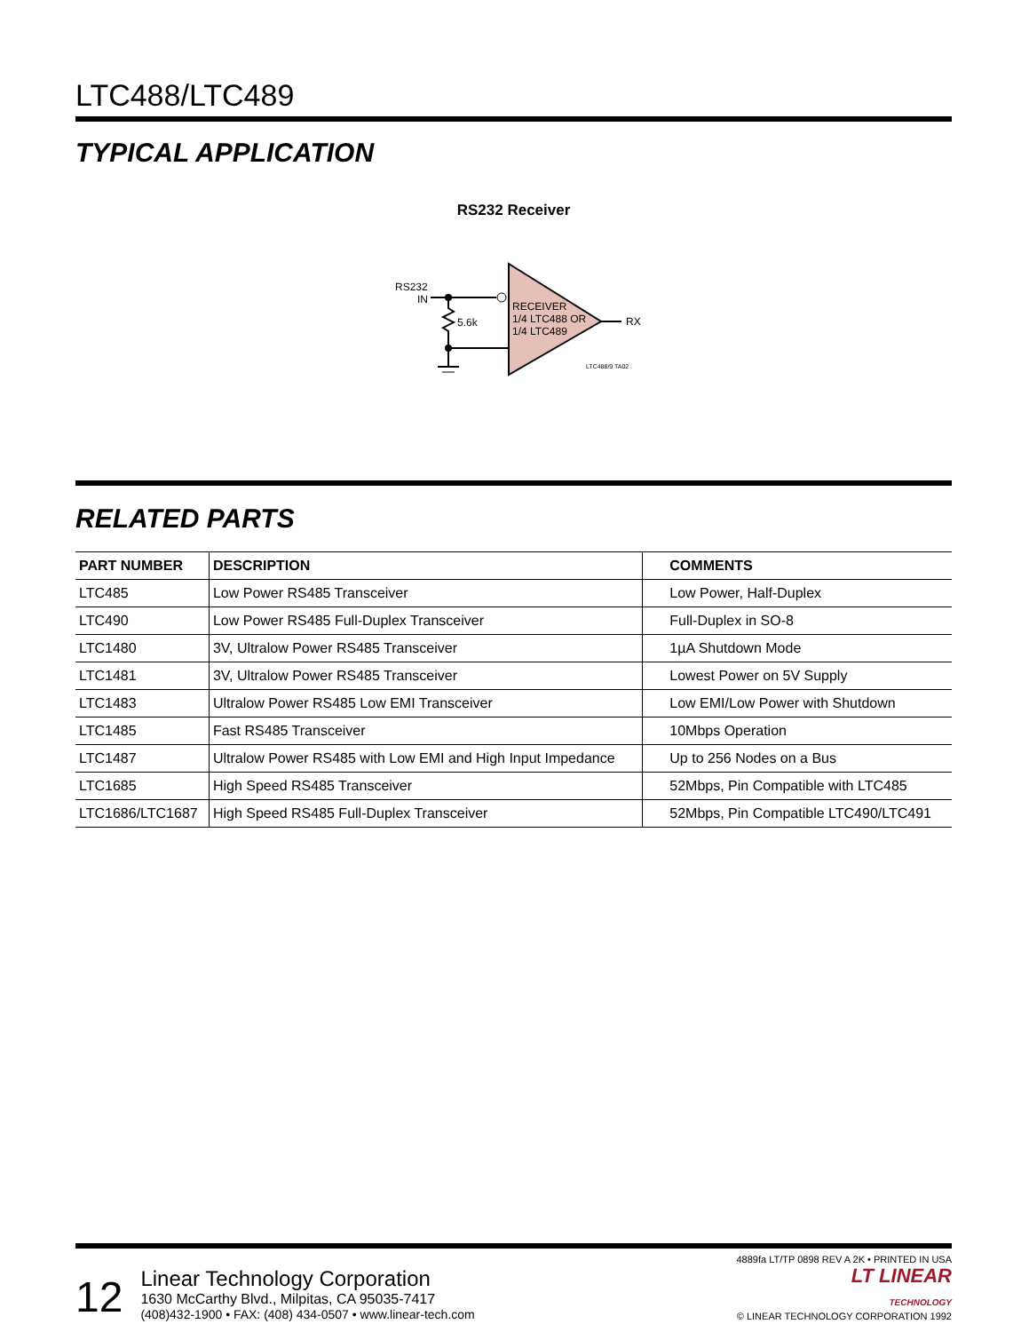LTC488/LTC489
TYPICAL APPLICATION
RS232 Receiver
RS232
IN
5.6k
RECEIVER
1/4 LTC488 OR
1/4 LTC489
RX
LTC488/9 TA02
RELATED PARTS
| PART NUMBER | DESCRIPTION | COMMENTS |
| --- | --- | --- |
| LTC485 | Low Power RS485 Transceiver | Low Power, Half-Duplex |
| LTC490 | Low Power RS485 Full-Duplex Transceiver | Full-Duplex in SO-8 |
| LTC1480 | 3V, Ultralow Power RS485 Transceiver | 1µA Shutdown Mode |
| LTC1481 | 3V, Ultralow Power RS485 Transceiver | Lowest Power on 5V Supply |
| LTC1483 | Ultralow Power RS485 Low EMI Transceiver | Low EMI/Low Power with Shutdown |
| LTC1485 | Fast RS485 Transceiver | 10Mbps Operation |
| LTC1487 | Ultralow Power RS485 with Low EMI and High Input Impedance | Up to 256 Nodes on a Bus |
| LTC1685 | High Speed RS485 Transceiver | 52Mbps, Pin Compatible with LTC485 |
| LTC1686/LTC1687 | High Speed RS485 Full-Duplex Transceiver | 52Mbps, Pin Compatible LTC490/LTC491 |
12
Linear Technology Corporation
1630 McCarthy Blvd., Milpitas, CA 95035-7417
(408)432-1900 • FAX: (408) 434-0507 • www.linear-tech.com
4889fa LT/TP 0898 REV A 2K • PRINTED IN USA
LT LINEAR
TECHNOLOGY
© LINEAR TECHNOLOGY CORPORATION 1992